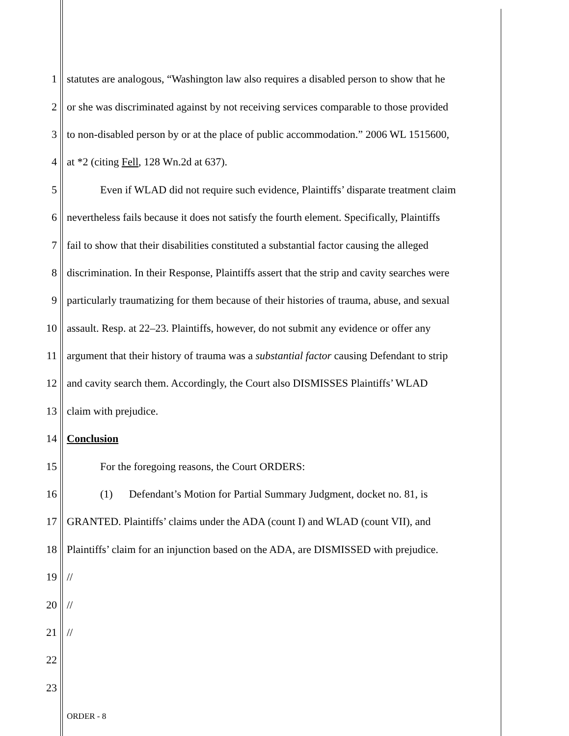1 statutes are analogous, “Washington law also requires a disabled person to show that he
2 or she was discriminated against by not receiving services comparable to those provided
3 to non-disabled person by or at the place of public accommodation.” 2006 WL 1515600,
4 at *2 (citing Fell, 128 Wn.2d at 637).
5 Even if WLAD did not require such evidence, Plaintiffs’ disparate treatment claim
6 nevertheless fails because it does not satisfy the fourth element. Specifically, Plaintiffs
7 fail to show that their disabilities constituted a substantial factor causing the alleged
8 discrimination. In their Response, Plaintiffs assert that the strip and cavity searches were
9 particularly traumatizing for them because of their histories of trauma, abuse, and sexual
10 assault. Resp. at 22–23. Plaintiffs, however, do not submit any evidence or offer any
11 argument that their history of trauma was a substantial factor causing Defendant to strip
12 and cavity search them. Accordingly, the Court also DISMISSES Plaintiffs’ WLAD
13 claim with prejudice.
14 Conclusion
15 For the foregoing reasons, the Court ORDERS:
16 (1) Defendant’s Motion for Partial Summary Judgment, docket no. 81, is
17 GRANTED. Plaintiffs’ claims under the ADA (count I) and WLAD (count VII), and
18 Plaintiffs’ claim for an injunction based on the ADA, are DISMISSED with prejudice.
19 //
20 //
21 //
22
23
ORDER - 8